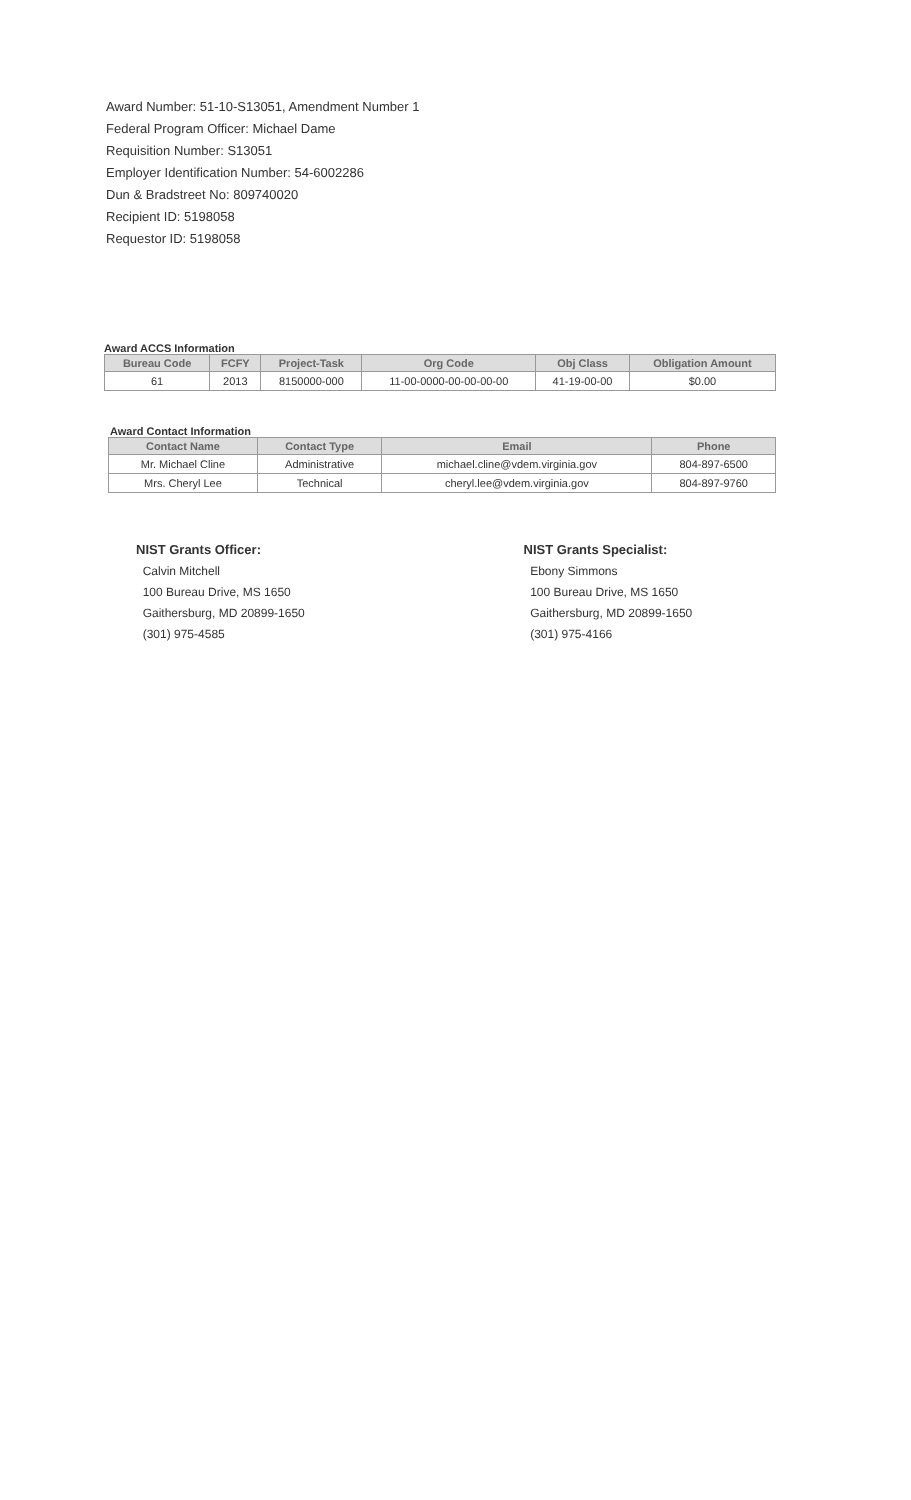Award Number: 51-10-S13051, Amendment Number 1
Federal Program Officer: Michael Dame
Requisition Number: S13051
Employer Identification Number: 54-6002286
Dun & Bradstreet No: 809740020
Recipient ID: 5198058
Requestor ID: 5198058
Award ACCS Information
| Bureau Code | FCFY | Project-Task | Org Code | Obj Class | Obligation Amount |
| --- | --- | --- | --- | --- | --- |
| 61 | 2013 | 8150000-000 | 11-00-0000-00-00-00-00 | 41-19-00-00 | $0.00 |
Award Contact Information
| Contact Name | Contact Type | Email | Phone |
| --- | --- | --- | --- |
| Mr. Michael Cline | Administrative | michael.cline@vdem.virginia.gov | 804-897-6500 |
| Mrs. Cheryl Lee | Technical | cheryl.lee@vdem.virginia.gov | 804-897-9760 |
NIST Grants Officer:
Calvin Mitchell
100 Bureau Drive, MS 1650
Gaithersburg, MD 20899-1650
(301) 975-4585
NIST Grants Specialist:
Ebony Simmons
100 Bureau Drive, MS 1650
Gaithersburg, MD 20899-1650
(301) 975-4166